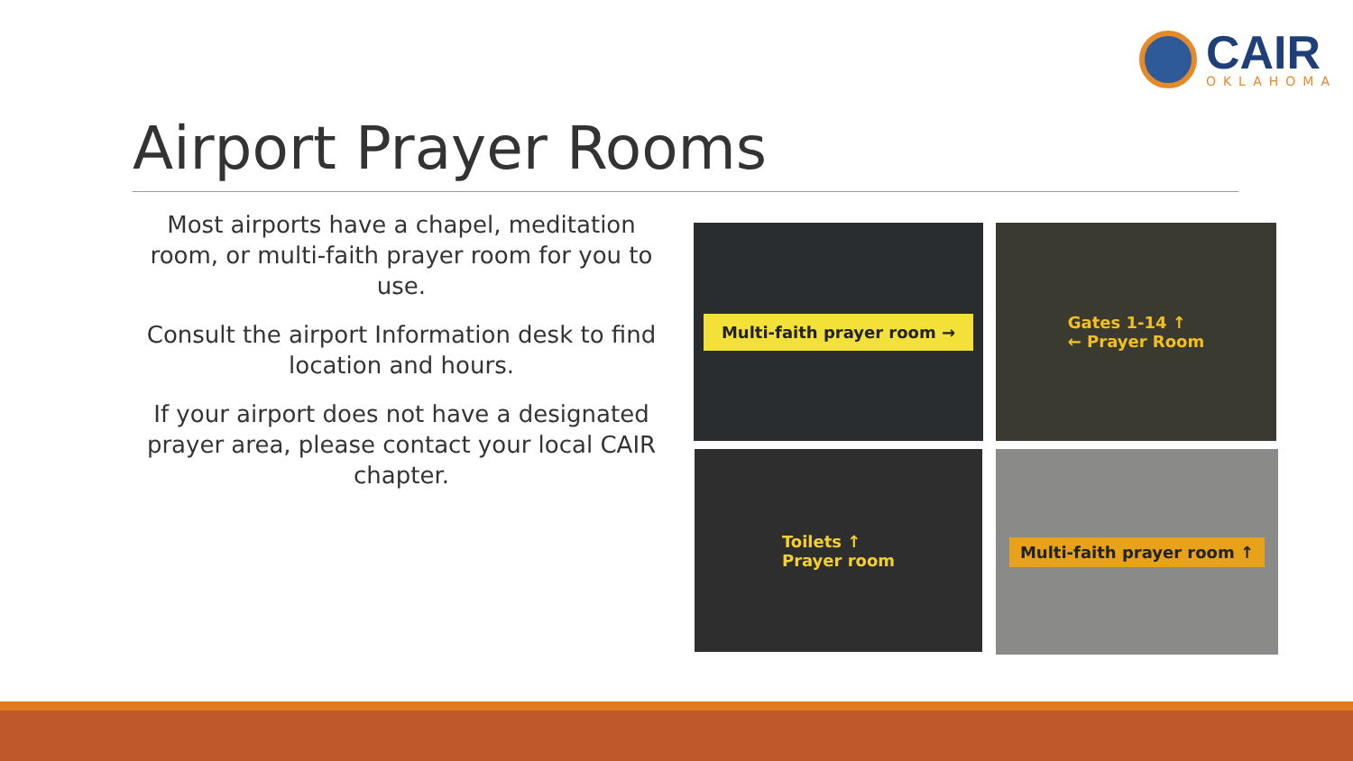CAIR
OKLAHOMA
Airport Prayer Rooms
Most airports have a chapel, meditation room, or multi-faith prayer room for you to use.
Consult the airport Information desk to find location and hours.
If your airport does not have a designated prayer area, please contact your local CAIR chapter.
Multi-faith prayer room →
Gates 1-14 ↑
← Prayer Room
Toilets ↑
Prayer room
Multi-faith prayer room ↑